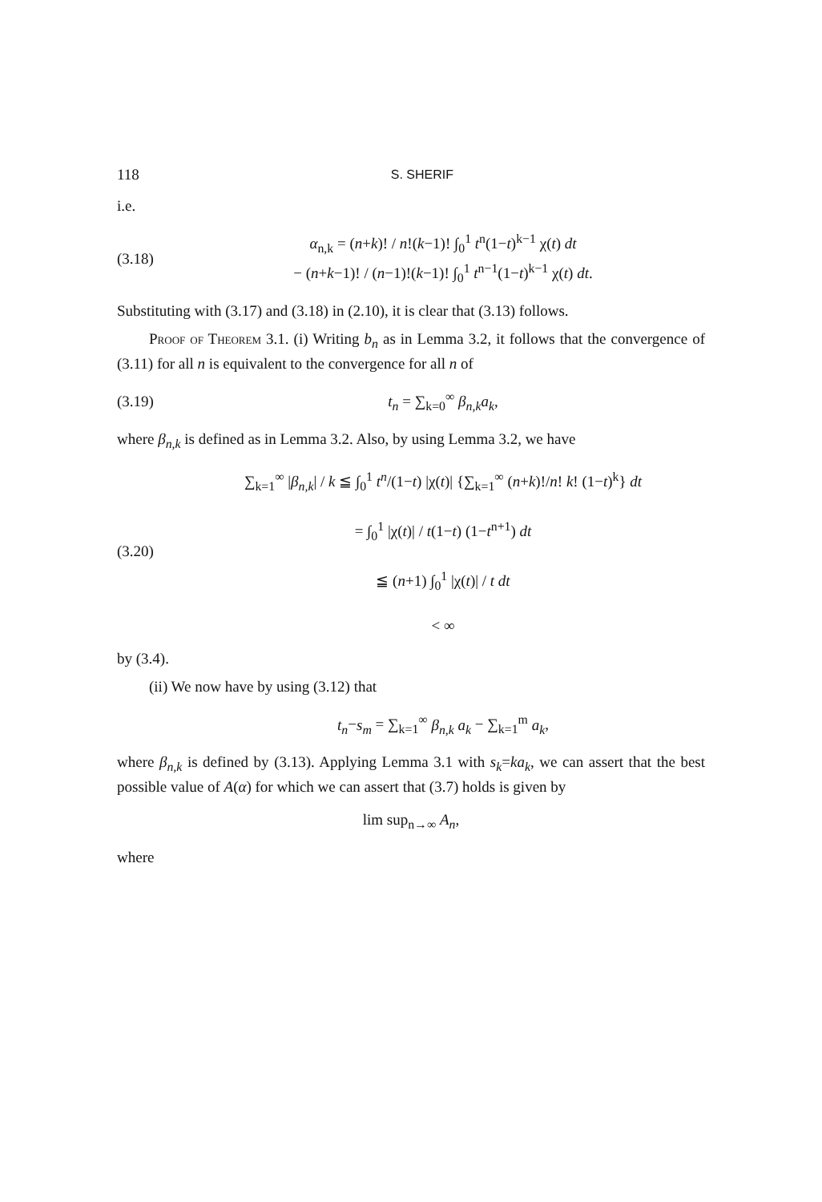118 S. SHERIF
i.e.
(3.18) α<sub>n,k</sub> = (n+k)! / n!(k−1)! ∫<sub>0</sub><sup>1</sup> t<sup>n</sup>(1−t)<sup>k−1</sup> χ(t) dt
− (n+k−1)! / (n−1)!(k−1)! ∫<sub>0</sub><sup>1</sup> t<sup>n−1</sup>(1−t)<sup>k−1</sup> χ(t) dt.
Substituting with (3.17) and (3.18) in (2.10), it is clear that (3.13) follows.
Proof of Theorem 3.1. (i) Writing b<sub>n</sub> as in Lemma 3.2, it follows that the convergence of (3.11) for all n is equivalent to the convergence for all n of
(3.19) t<sub>n</sub> = ∑<sub>k=0</sub><sup>∞</sup> β<sub>n,k</sub>a<sub>k</sub>,
where β<sub>n,k</sub> is defined as in Lemma 3.2. Also, by using Lemma 3.2, we have
(3.20) ∑<sub>k=1</sub><sup>∞</sup> |β<sub>n,k</sub>| / k ≦ ∫<sub>0</sub><sup>1</sup> t<sup>n</sup>/(1−t) |χ(t)| {∑<sub>k=1</sub><sup>∞</sup> (n+k)!/n! k! (1−t)<sup>k</sup>} dt
= ∫<sub>0</sub><sup>1</sup> |χ(t)| / t(1−t) (1−t<sup>n+1</sup>) dt
≦ (n+1) ∫<sub>0</sub><sup>1</sup> |χ(t)| / t dt
< ∞
by (3.4).
(ii) We now have by using (3.12) that
t<sub>n</sub>−s<sub>m</sub> = ∑<sub>k=1</sub><sup>∞</sup> β<sub>n,k</sub> a<sub>k</sub> − ∑<sub>k=1</sub><sup>m</sup> a<sub>k</sub>,
where β<sub>n,k</sub> is defined by (3.13). Applying Lemma 3.1 with s<sub>k</sub>=ka<sub>k</sub>, we can assert that the best possible value of A(α) for which we can assert that (3.7) holds is given by
lim sup<sub>n→∞</sub> A<sub>n</sub>,
where